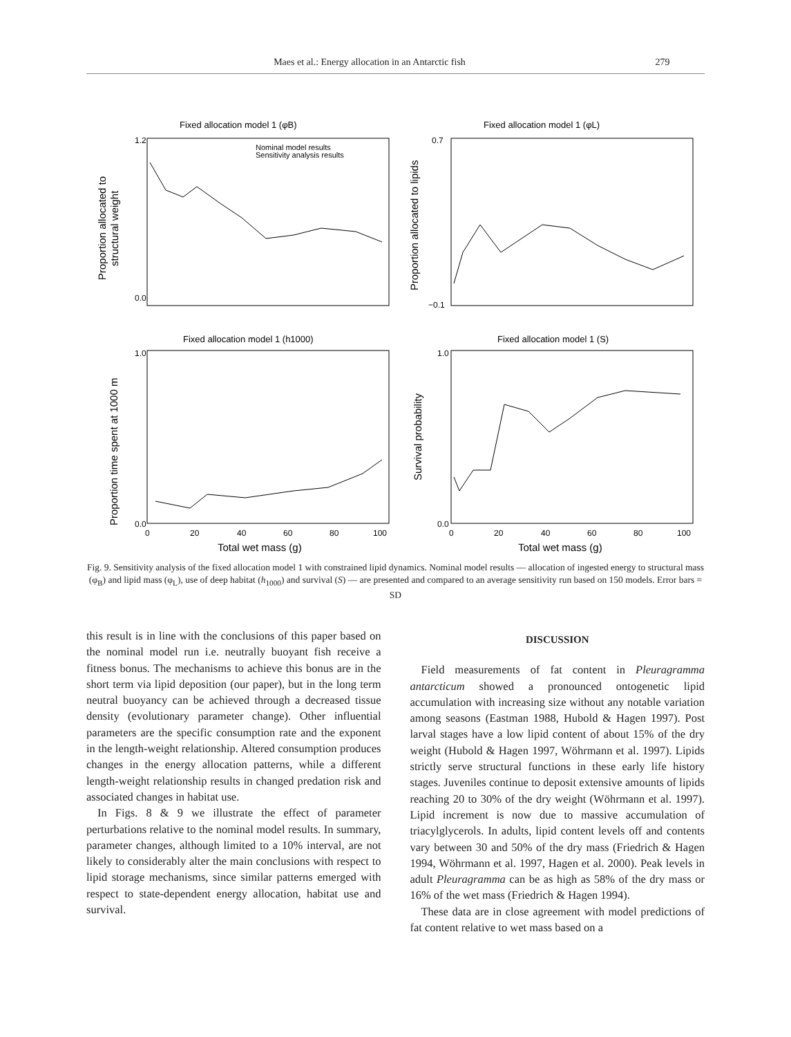Maes et al.: Energy allocation in an Antarctic fish 279
Fixed allocation model 1 (φB)
Fixed allocation model 1 (φL)
Fixed allocation model 1 (h1000)
Fixed allocation model 1 (S)
Nominal model results
Sensitivity analysis results
1.2
0.0
0.7
−0.1
1.0
0.0
1.0
0.0
0
20
40
60
80
100
0
20
40
60
80
100
Total wet mass (g)
Total wet mass (g)
Proportion allocated to
structural weight
Proportion allocated to lipids
Proportion time spent at 1000 m
Survival probability
Fig. 9. Sensitivity analysis of the fixed allocation model 1 with constrained lipid dynamics. Nominal model results — allocation of ingested energy to structural mass (φ<sub>B</sub>) and lipid mass (φ<sub>L</sub>), use of deep habitat (h<sub>1000</sub>) and survival (S) — are presented and compared to an average sensitivity run based on 150 models. Error bars = SD
this result is in line with the conclusions of this paper based on the nominal model run i.e. neutrally buoyant fish receive a fitness bonus. The mechanisms to achieve this bonus are in the short term via lipid deposition (our paper), but in the long term neutral buoyancy can be achieved through a decreased tissue density (evolutionary parameter change). Other influential parameters are the specific consumption rate and the exponent in the length-weight relationship. Altered consumption produces changes in the energy allocation patterns, while a different length-weight relationship results in changed predation risk and associated changes in habitat use.
In Figs. 8 & 9 we illustrate the effect of parameter perturbations relative to the nominal model results. In summary, parameter changes, although limited to a 10% interval, are not likely to considerably alter the main conclusions with respect to lipid storage mechanisms, since similar patterns emerged with respect to state-dependent energy allocation, habitat use and survival.
DISCUSSION
Field measurements of fat content in Pleuragramma antarcticum showed a pronounced ontogenetic lipid accumulation with increasing size without any notable variation among seasons (Eastman 1988, Hubold & Hagen 1997). Post larval stages have a low lipid content of about 15% of the dry weight (Hubold & Hagen 1997, Wöhrmann et al. 1997). Lipids strictly serve structural functions in these early life history stages. Juveniles continue to deposit extensive amounts of lipids reaching 20 to 30% of the dry weight (Wöhrmann et al. 1997). Lipid increment is now due to massive accumulation of triacylglycerols. In adults, lipid content levels off and contents vary between 30 and 50% of the dry mass (Friedrich & Hagen 1994, Wöhrmann et al. 1997, Hagen et al. 2000). Peak levels in adult Pleuragramma can be as high as 58% of the dry mass or 16% of the wet mass (Friedrich & Hagen 1994).
These data are in close agreement with model predictions of fat content relative to wet mass based on a